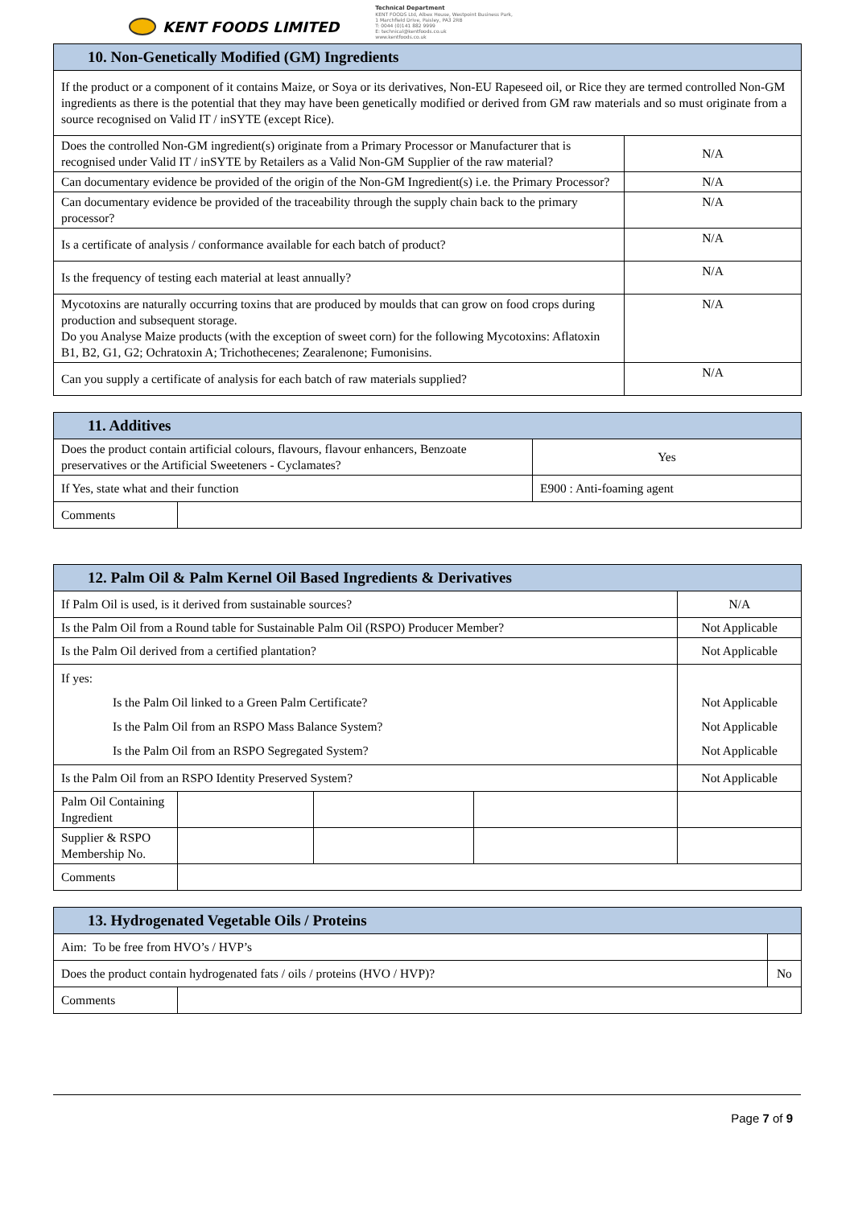KENT FOODS LIMITED
Technical Department
KENT FOODS Ltd, Albex House, Westpoint Business Park,
1 Marchfield Drive, Paisley, PA3 2RB
T: 0044 (0)141 882 9999
E: technical@kentfoods.co.uk
www.kentfoods.co.uk
| 10. Non-Genetically Modified (GM) Ingredients | |
| If the product or a component of it contains Maize, or Soya or its derivatives, Non-EU Rapeseed oil, or Rice they are termed controlled Non-GM ingredients as there is the potential that they may have been genetically modified or derived from GM raw materials and so must originate from a source recognised on Valid IT / inSYTE (except Rice). | |
| Does the controlled Non-GM ingredient(s) originate from a Primary Processor or Manufacturer that is recognised under Valid IT / inSYTE by Retailers as a Valid Non-GM Supplier of the raw material? | N/A |
| Can documentary evidence be provided of the origin of the Non-GM Ingredient(s) i.e. the Primary Processor? | N/A |
| Can documentary evidence be provided of the traceability through the supply chain back to the primary processor? | N/A |
| Is a certificate of analysis / conformance available for each batch of product? | N/A |
| Is the frequency of testing each material at least annually? | N/A |
| Mycotoxins are naturally occurring toxins that are produced by moulds that can grow on food crops during production and subsequent storage. Do you Analyse Maize products (with the exception of sweet corn) for the following Mycotoxins: Aflatoxin B1, B2, G1, G2; Ochratoxin A; Trichothecenes; Zearalenone; Fumonisins. | N/A |
| Can you supply a certificate of analysis for each batch of raw materials supplied? | N/A |
| 11. Additives | | | |
| Does the product contain artificial colours, flavours, flavour enhancers, Benzoate preservatives or the Artificial Sweeteners - Cyclamates? | | Yes | |
| If Yes, state what and their function | | | E900 : Anti-foaming agent |
| Comments | | | |
| 12. Palm Oil & Palm Kernel Oil Based Ingredients & Derivatives | | | | |
| If Palm Oil is used, is it derived from sustainable sources? | | | | N/A |
| Is the Palm Oil from a Round table for Sustainable Palm Oil (RSPO) Producer Member? | | | | Not Applicable |
| Is the Palm Oil derived from a certified plantation? | | | | Not Applicable |
| If yes: Is the Palm Oil linked to a Green Palm Certificate? Is the Palm Oil from an RSPO Mass Balance System? Is the Palm Oil from an RSPO Segregated System? | | | | Not Applicable Not Applicable Not Applicable |
| Is the Palm Oil from an RSPO Identity Preserved System? | | | | Not Applicable |
| Palm Oil Containing Ingredient | | | | |
| Supplier & RSPO Membership No. | | | | |
| Comments | | | | |
| 13. Hydrogenated Vegetable Oils / Proteins | | |
| Aim: To be free from HVO’s / HVP’s | | |
| Does the product contain hydrogenated fats / oils / proteins (HVO / HVP)? | | No |
| Comments | | |
Page 7 of 9